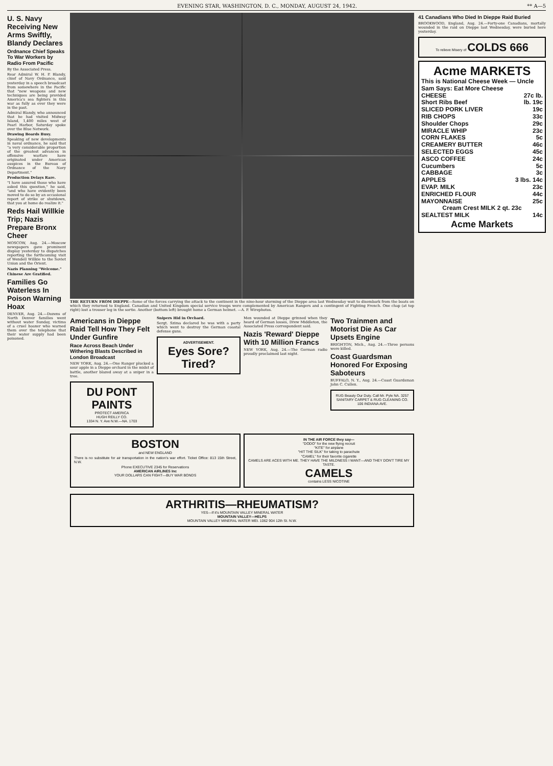EVENING STAR, WASHINGTON, D. C., MONDAY, AUGUST 24, 1942. ** A—5
U. S. Navy Receiving New Arms Swiftly, Blandy Declares
Ordnance Chief Speaks To War Workers by Radio From Pacific
By the Associated Press.
Rear Admiral W. H. P. Blandy, chief of Navy Ordnance, said yesterday in a speech broadcast from somewhere in the Pacific that "new weapons and new techniques are being provided America's sea fighters in this war as fully as ever they were in the past.
Admiral Blandy, who announced that he had visited Midway Island, 1,400 miles west of Pearl Harbor, Saturday spoke over the Blue Network.
Drawing Boards Busy.
Speaking of new developments in naval ordnance, he said that "a very considerable proportion of the greatest advances in offensive warfare have originated under American auspices in the Bureau of Ordnance of the Navy Department."
Production Delays Rare.
"I have assured those who have asked this question," he said, "and who have evidently been moved to do so by an occasional report of strike or shutdown, that you at home do realize it."
Reds Hail Willkie Trip; Nazis Prepare Bronx Cheer
MOSCOW, Aug. 24.—Moscow newspapers gave prominent display yesterday to dispatches reporting the forthcoming visit of Wendell Willkie to the Soviet Union and the Orient.
Nazis Planning "Welcome."
Chinese Are Gratified.
Families Go Waterless In Poison Warning Hoax
DENVER, Aug. 24.—Dozens of North Denver families went without water Sunday, victims of a cruel hoaxer who warned them over the telephone that their water supply had been poisoned.
THE RETURN FROM DIEPPE—Some of the forces carrying the attack to the continent in the nine-hour storming of the Dieppe area last Wednesday wait to disembark from the boats on which they returned to England. Canadian and United Kingdom special service troops were complemented by American Rangers and a contingent of Fighting French. One chap (at top right) lost a trouser leg in the sortie. Another (bottom left) brought home a German helmet. —A. P. Wirephotos.
Americans in Dieppe Raid Tell How They Felt Under Gunfire
Race Across Beach Under Withering Blasts Described in London Broadcast
NEW YORK, Aug. 24.—One Ranger plucked a sour apple in a Dieppe orchard in the midst of battle, another blazed away at a sniper in a tree.
DU PONT PAINTS
PROTECT AMERICA
HUGH REILLY CO.
1334 N. Y. Ave N.W.—NA. 1703
Snipers Hid in Orchard.
Sergt. Szima declared he was with a party which went to destroy the German coastal defense guns.
ADVERTISEMENT.
Eyes Sore? Tired?
Men wounded at Dieppe grinned when they heard of German losses, Drew Middleton, the Associated Press correspondent said.
Nazis 'Reward' Dieppe With 10 Million Francs
NEW YORK, Aug. 24.—The German radio proudly proclaimed last night.
Two Trainmen and Motorist Die As Car Upsets Engine
BRIGHTON, Mich., Aug. 24.—Three persons were killed.
Coast Guardsman Honored For Exposing Saboteurs
BUFFALO, N. Y., Aug. 24.—Coast Guardsman John C. Cullen.
RUG Beauty Our Duty. Call Mr. Pyle NA. 3257 SANITARY CARPET & RUG CLEANING CO. 106 INDIANA AVE.
BOSTON
and NEW ENGLAND
There is no substitute for air transportation in the nation's war effort. Ticket Office: 813 15th Street, N.W.
Phone EXECUTIVE 2345 for Reservations
AMERICAN AIRLINES Inc
YOUR DOLLARS CAN FIGHT—BUY WAR BONDS
IN THE AIR FORCE they say—
"DODO" for the new flying recruit
"KITE" for airplane
"HIT THE SILK" for taking to parachute
"CAMEL" for their favorite cigarette
CAMELS ARE ACES WITH ME. THEY HAVE THE MILDNESS I WANT—AND THEY DON'T TIRE MY TASTE.
CAMELS
contains LESS NICOTINE
ARTHRITIS—RHEUMATISM?
YES—If it's MOUNTAIN VALLEY MINERAL WATER
MOUNTAIN VALLEY—HELPS
MOUNTAIN VALLEY MINERAL WATER MEt. 1062 904 12th St. N.W.
41 Canadians Who Died In Dieppe Raid Buried
BROOKWOOD, England, Aug. 24.—Forty-one Canadians, mortally wounded in the raid on Dieppe last Wednesday, were buried here yesterday.
To relieve Misery of COLDS 666
Acme MARKETS
This is National Cheese Week — Uncle Sam Says: Eat More Cheese
CHEESE 27c lb.
Short Ribs Beef lb. 19c
SLICED PORK LIVER 19c
RIB CHOPS 33c
Shoulder Chops 29c
MIRACLE WHIP 23c
CORN FLAKES 5c
CREAMERY BUTTER 46c
SELECTED EGGS 45c
ASCO COFFEE 24c
Cucumbers 5c
CABBAGE 3c
APPLES 3 lbs. 14c
EVAP. MILK 23c
ENRICHED FLOUR 44c
MAYONNAISE 25c
Cream Crest MILK 2 qt. 23c
SEALTEST MILK 14c
Acme Markets